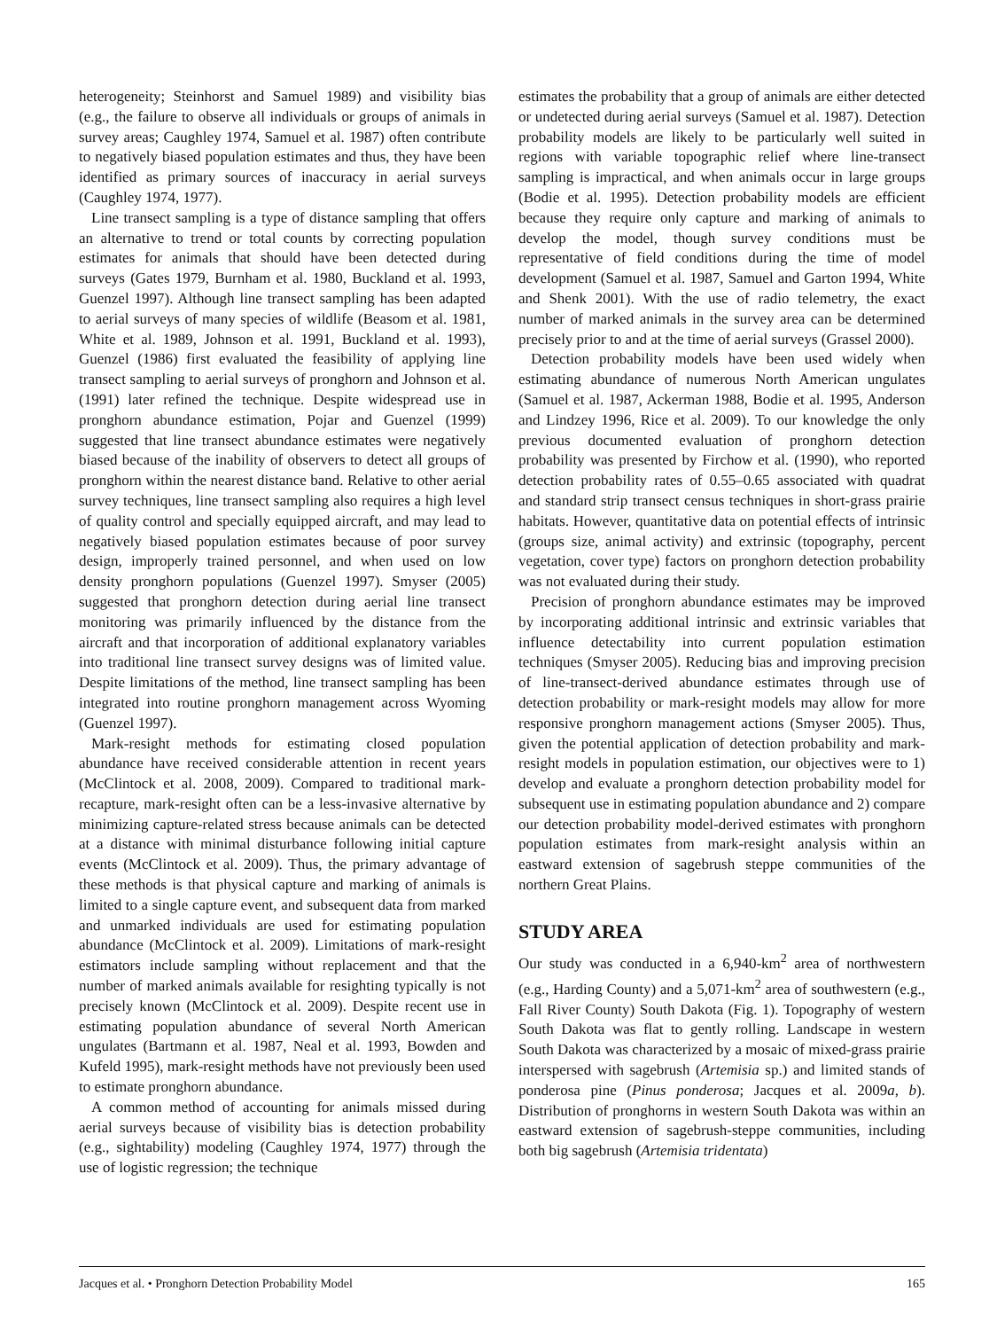heterogeneity; Steinhorst and Samuel 1989) and visibility bias (e.g., the failure to observe all individuals or groups of animals in survey areas; Caughley 1974, Samuel et al. 1987) often contribute to negatively biased population estimates and thus, they have been identified as primary sources of inaccuracy in aerial surveys (Caughley 1974, 1977).
Line transect sampling is a type of distance sampling that offers an alternative to trend or total counts by correcting population estimates for animals that should have been detected during surveys (Gates 1979, Burnham et al. 1980, Buckland et al. 1993, Guenzel 1997). Although line transect sampling has been adapted to aerial surveys of many species of wildlife (Beasom et al. 1981, White et al. 1989, Johnson et al. 1991, Buckland et al. 1993), Guenzel (1986) first evaluated the feasibility of applying line transect sampling to aerial surveys of pronghorn and Johnson et al. (1991) later refined the technique. Despite widespread use in pronghorn abundance estimation, Pojar and Guenzel (1999) suggested that line transect abundance estimates were negatively biased because of the inability of observers to detect all groups of pronghorn within the nearest distance band. Relative to other aerial survey techniques, line transect sampling also requires a high level of quality control and specially equipped aircraft, and may lead to negatively biased population estimates because of poor survey design, improperly trained personnel, and when used on low density pronghorn populations (Guenzel 1997). Smyser (2005) suggested that pronghorn detection during aerial line transect monitoring was primarily influenced by the distance from the aircraft and that incorporation of additional explanatory variables into traditional line transect survey designs was of limited value. Despite limitations of the method, line transect sampling has been integrated into routine pronghorn management across Wyoming (Guenzel 1997).
Mark-resight methods for estimating closed population abundance have received considerable attention in recent years (McClintock et al. 2008, 2009). Compared to traditional mark-recapture, mark-resight often can be a less-invasive alternative by minimizing capture-related stress because animals can be detected at a distance with minimal disturbance following initial capture events (McClintock et al. 2009). Thus, the primary advantage of these methods is that physical capture and marking of animals is limited to a single capture event, and subsequent data from marked and unmarked individuals are used for estimating population abundance (McClintock et al. 2009). Limitations of mark-resight estimators include sampling without replacement and that the number of marked animals available for resighting typically is not precisely known (McClintock et al. 2009). Despite recent use in estimating population abundance of several North American ungulates (Bartmann et al. 1987, Neal et al. 1993, Bowden and Kufeld 1995), mark-resight methods have not previously been used to estimate pronghorn abundance.
A common method of accounting for animals missed during aerial surveys because of visibility bias is detection probability (e.g., sightability) modeling (Caughley 1974, 1977) through the use of logistic regression; the technique
estimates the probability that a group of animals are either detected or undetected during aerial surveys (Samuel et al. 1987). Detection probability models are likely to be particularly well suited in regions with variable topographic relief where line-transect sampling is impractical, and when animals occur in large groups (Bodie et al. 1995). Detection probability models are efficient because they require only capture and marking of animals to develop the model, though survey conditions must be representative of field conditions during the time of model development (Samuel et al. 1987, Samuel and Garton 1994, White and Shenk 2001). With the use of radio telemetry, the exact number of marked animals in the survey area can be determined precisely prior to and at the time of aerial surveys (Grassel 2000).
Detection probability models have been used widely when estimating abundance of numerous North American ungulates (Samuel et al. 1987, Ackerman 1988, Bodie et al. 1995, Anderson and Lindzey 1996, Rice et al. 2009). To our knowledge the only previous documented evaluation of pronghorn detection probability was presented by Firchow et al. (1990), who reported detection probability rates of 0.55–0.65 associated with quadrat and standard strip transect census techniques in short-grass prairie habitats. However, quantitative data on potential effects of intrinsic (groups size, animal activity) and extrinsic (topography, percent vegetation, cover type) factors on pronghorn detection probability was not evaluated during their study.
Precision of pronghorn abundance estimates may be improved by incorporating additional intrinsic and extrinsic variables that influence detectability into current population estimation techniques (Smyser 2005). Reducing bias and improving precision of line-transect-derived abundance estimates through use of detection probability or mark-resight models may allow for more responsive pronghorn management actions (Smyser 2005). Thus, given the potential application of detection probability and mark-resight models in population estimation, our objectives were to 1) develop and evaluate a pronghorn detection probability model for subsequent use in estimating population abundance and 2) compare our detection probability model-derived estimates with pronghorn population estimates from mark-resight analysis within an eastward extension of sagebrush steppe communities of the northern Great Plains.
STUDY AREA
Our study was conducted in a 6,940-km<sup>2</sup> area of northwestern (e.g., Harding County) and a 5,071-km<sup>2</sup> area of southwestern (e.g., Fall River County) South Dakota (Fig. 1). Topography of western South Dakota was flat to gently rolling. Landscape in western South Dakota was characterized by a mosaic of mixed-grass prairie interspersed with sagebrush (Artemisia sp.) and limited stands of ponderosa pine (Pinus ponderosa; Jacques et al. 2009a, b). Distribution of pronghorns in western South Dakota was within an eastward extension of sagebrush-steppe communities, including both big sagebrush (Artemisia tridentata)
Jacques et al. • Pronghorn Detection Probability Model 165